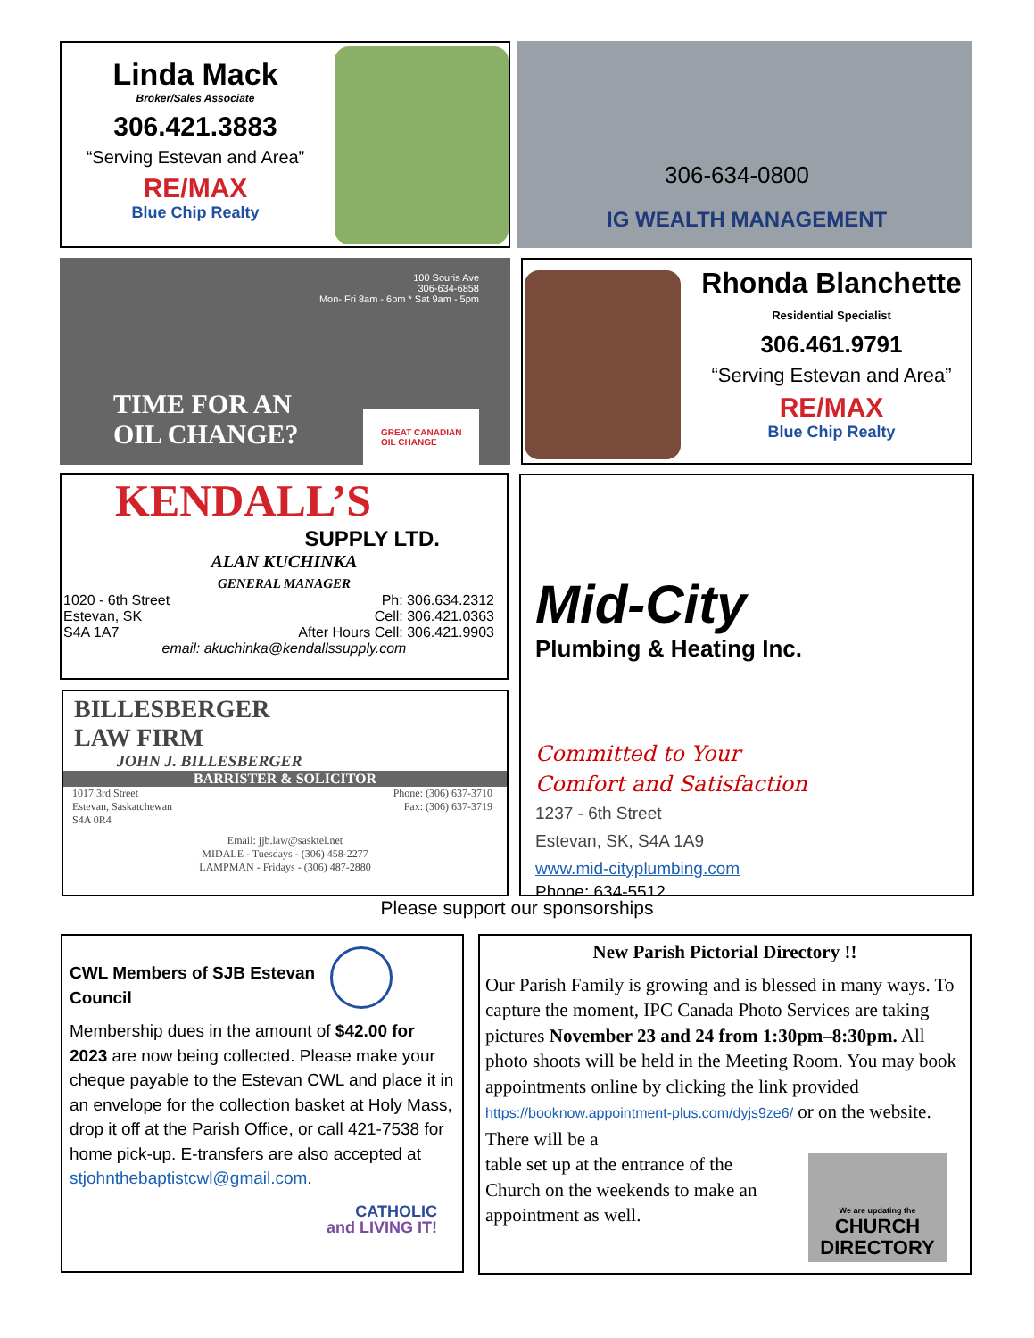Linda Mack
Broker/Sales Associate
306.421.3883
“Serving Estevan and Area”
RE/MAX
Blue Chip Realty
306-634-0800
IG WEALTH MANAGEMENT
100 Souris Ave
306-634-6858
Mon- Fri 8am - 6pm * Sat 9am - 5pm
TIME FOR AN
OIL CHANGE?
GREAT CANADIAN
OIL CHANGE
Rhonda Blanchette
Residential Specialist
306.461.9791
“Serving Estevan and Area”
RE/MAX
Blue Chip Realty
KENDALL’S
SUPPLY LTD.
ALAN KUCHINKA
GENERAL MANAGER
1020 - 6th Street
Estevan, SK
S4A 1A7
Ph: 306.634.2312
Cell: 306.421.0363
After Hours Cell: 306.421.9903
email: akuchinka@kendallssupply.com
BILLESBERGER
LAW FIRM
JOHN J. BILLESBERGER
BARRISTER & SOLICITOR
1017 3rd Street
Estevan, Saskatchewan
S4A 0R4
Phone: (306) 637-3710
Fax: (306) 637-3719
Email: jjb.law@sasktel.net
MIDALE - Tuesdays - (306) 458-2277
LAMPMAN - Fridays - (306) 487-2880
Mid-City
Plumbing & Heating Inc.
Committed to Your
Comfort and Satisfaction
1237 - 6th Street
Estevan, SK, S4A 1A9
www.mid-cityplumbing.com
Phone: 634-5512
Please support our sponsorships
CWL Members of SJB Estevan Council
Membership dues in the amount of $42.00 for 2023 are now being collected. Please make your cheque payable to the Estevan CWL and place it in an envelope for the collection basket at Holy Mass, drop it off at the Parish Office, or call 421-7538 for home pick-up. E-transfers are also accepted at stjohnthebaptistcwl@gmail.com.
CATHOLIC
and LIVING IT!
New Parish Pictorial Directory !!
Our Parish Family is growing and is blessed in many ways. To capture the moment, IPC Canada Photo Services are taking pictures November 23 and 24 from 1:30pm–8:30pm. All photo shoots will be held in the Meeting Room. You may book appointments online by clicking the link provided https://booknow.appointment-plus.com/dyjs9ze6/ or on the website. There will be a
table set up at the entrance of the
Church on the weekends to make an
appointment as well.
We are updating the
CHURCH
DIRECTORY